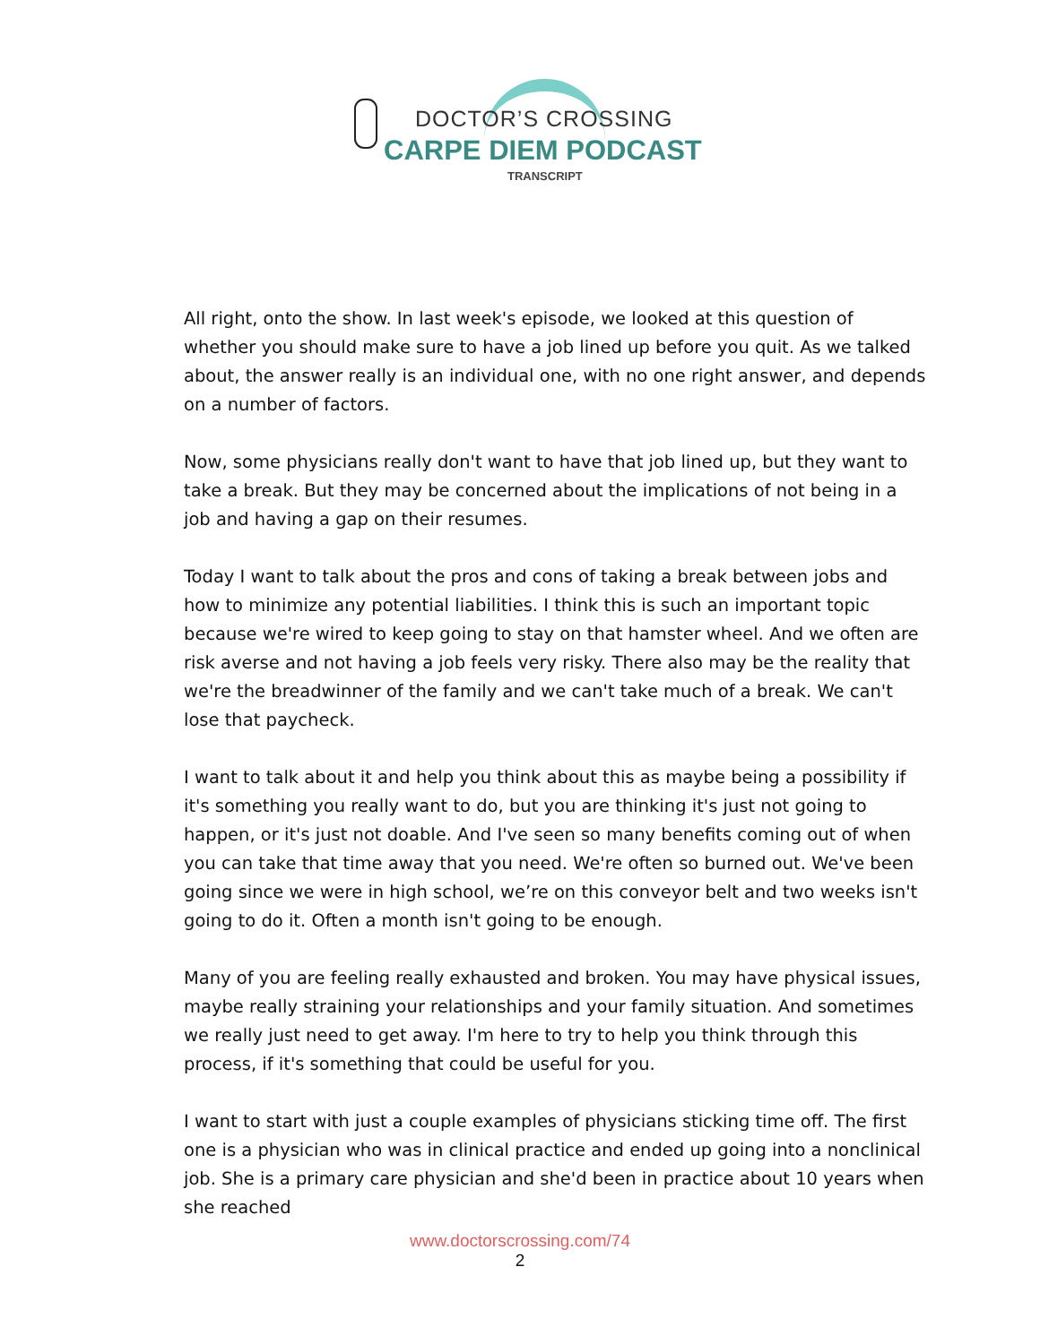DOCTOR’S CROSSING
CARPE DIEM PODCAST
TRANSCRIPT
All right, onto the show. In last week's episode, we looked at this question of whether you should make sure to have a job lined up before you quit. As we talked about, the answer really is an individual one, with no one right answer, and depends on a number of factors.
Now, some physicians really don't want to have that job lined up, but they want to take a break. But they may be concerned about the implications of not being in a job and having a gap on their resumes.
Today I want to talk about the pros and cons of taking a break between jobs and how to minimize any potential liabilities. I think this is such an important topic because we're wired to keep going to stay on that hamster wheel. And we often are risk averse and not having a job feels very risky. There also may be the reality that we're the breadwinner of the family and we can't take much of a break. We can't lose that paycheck.
I want to talk about it and help you think about this as maybe being a possibility if it's something you really want to do, but you are thinking it's just not going to happen, or it's just not doable. And I've seen so many benefits coming out of when you can take that time away that you need. We're often so burned out. We've been going since we were in high school, we’re on this conveyor belt and two weeks isn't going to do it. Often a month isn't going to be enough.
Many of you are feeling really exhausted and broken. You may have physical issues, maybe really straining your relationships and your family situation. And sometimes we really just need to get away. I'm here to try to help you think through this process, if it's something that could be useful for you.
I want to start with just a couple examples of physicians sticking time off. The first one is a physician who was in clinical practice and ended up going into a nonclinical job. She is a primary care physician and she'd been in practice about 10 years when she reached
www.doctorscrossing.com/74
2